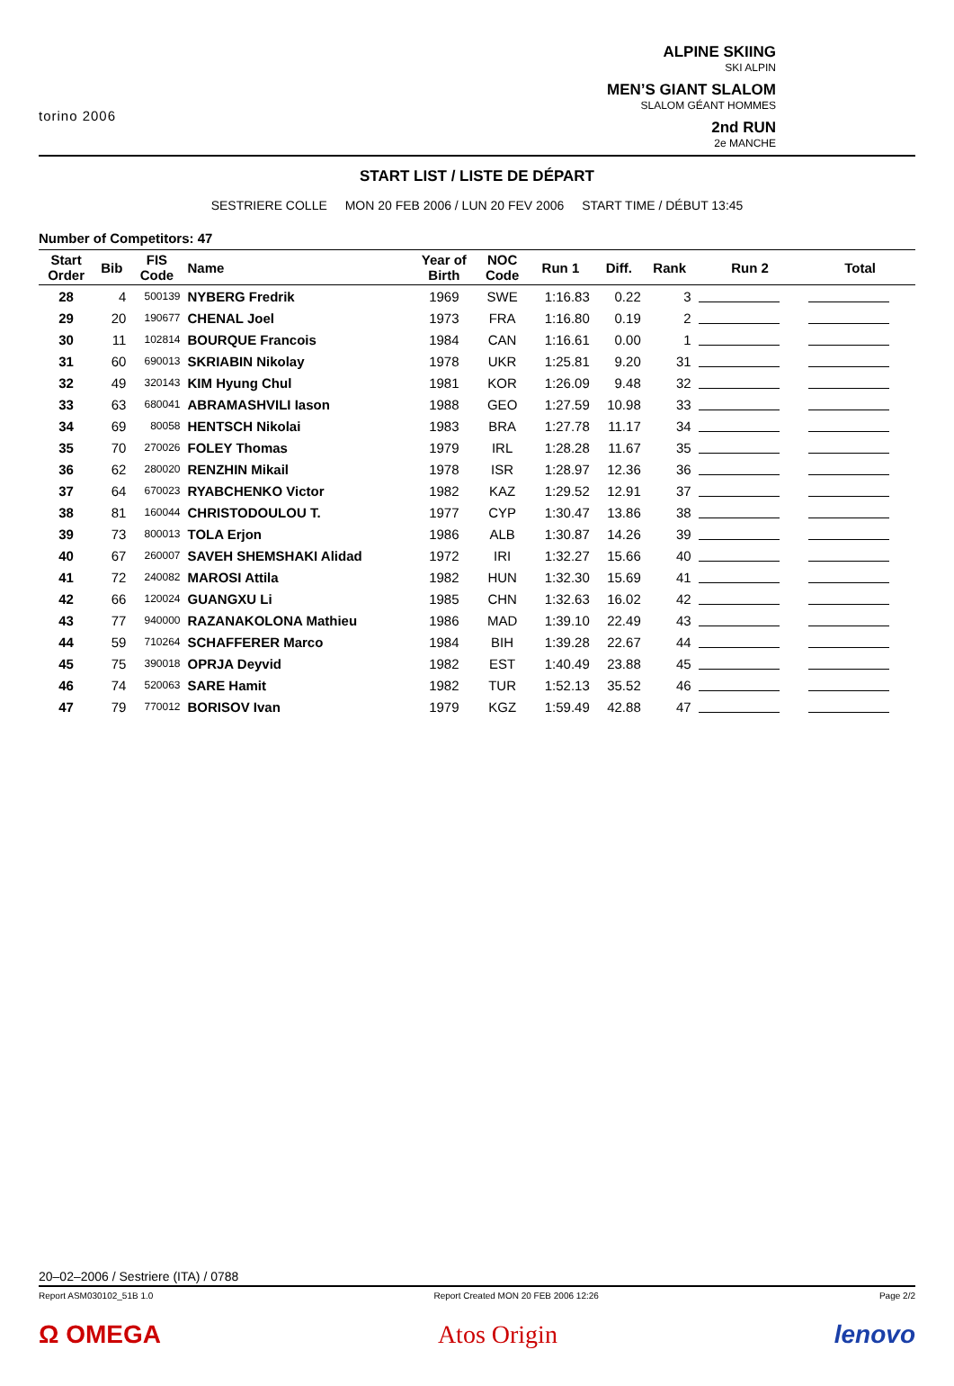torino 2006
ALPINE SKIING
SKI ALPIN
MEN’S GIANT SLALOM
SLALOM GÉANT HOMMES
2nd RUN
2e MANCHE
START LIST / LISTE DE DÉPART
SESTRIERE COLLE MON 20 FEB 2006 / LUN 20 FEV 2006 START TIME / DÉBUT 13:45
Number of Competitors: 47
| Start Order | Bib | FIS Code | Name | Year of Birth | NOC Code | Run 1 | Diff. | Rank | Run 2 | Total |
| --- | --- | --- | --- | --- | --- | --- | --- | --- | --- | --- |
| 28 | 4 | 500139 | NYBERG Fredrik | 1969 | SWE | 1:16.83 | 0.22 | 3 | | |
| 29 | 20 | 190677 | CHENAL Joel | 1973 | FRA | 1:16.80 | 0.19 | 2 | | |
| 30 | 11 | 102814 | BOURQUE Francois | 1984 | CAN | 1:16.61 | 0.00 | 1 | | |
| 31 | 60 | 690013 | SKRIABIN Nikolay | 1978 | UKR | 1:25.81 | 9.20 | 31 | | |
| 32 | 49 | 320143 | KIM Hyung Chul | 1981 | KOR | 1:26.09 | 9.48 | 32 | | |
| 33 | 63 | 680041 | ABRAMASHVILI Iason | 1988 | GEO | 1:27.59 | 10.98 | 33 | | |
| 34 | 69 | 80058 | HENTSCH Nikolai | 1983 | BRA | 1:27.78 | 11.17 | 34 | | |
| 35 | 70 | 270026 | FOLEY Thomas | 1979 | IRL | 1:28.28 | 11.67 | 35 | | |
| 36 | 62 | 280020 | RENZHIN Mikail | 1978 | ISR | 1:28.97 | 12.36 | 36 | | |
| 37 | 64 | 670023 | RYABCHENKO Victor | 1982 | KAZ | 1:29.52 | 12.91 | 37 | | |
| 38 | 81 | 160044 | CHRISTODOULOU T. | 1977 | CYP | 1:30.47 | 13.86 | 38 | | |
| 39 | 73 | 800013 | TOLA Erjon | 1986 | ALB | 1:30.87 | 14.26 | 39 | | |
| 40 | 67 | 260007 | SAVEH SHEMSHAKI Alidad | 1972 | IRI | 1:32.27 | 15.66 | 40 | | |
| 41 | 72 | 240082 | MAROSI Attila | 1982 | HUN | 1:32.30 | 15.69 | 41 | | |
| 42 | 66 | 120024 | GUANGXU Li | 1985 | CHN | 1:32.63 | 16.02 | 42 | | |
| 43 | 77 | 940000 | RAZANAKOLONA Mathieu | 1986 | MAD | 1:39.10 | 22.49 | 43 | | |
| 44 | 59 | 710264 | SCHAFFERER Marco | 1984 | BIH | 1:39.28 | 22.67 | 44 | | |
| 45 | 75 | 390018 | OPRJA Deyvid | 1982 | EST | 1:40.49 | 23.88 | 45 | | |
| 46 | 74 | 520063 | SARE Hamit | 1982 | TUR | 1:52.13 | 35.52 | 46 | | |
| 47 | 79 | 770012 | BORISOV Ivan | 1979 | KGZ | 1:59.49 | 42.88 | 47 | | |
20–02–2006 / Sestriere (ITA) / 0788
Report ASM030102_51B 1.0 Report Created MON 20 FEB 2006 12:26 Page 2/2
Ω OMEGA Atos Origin lenovo